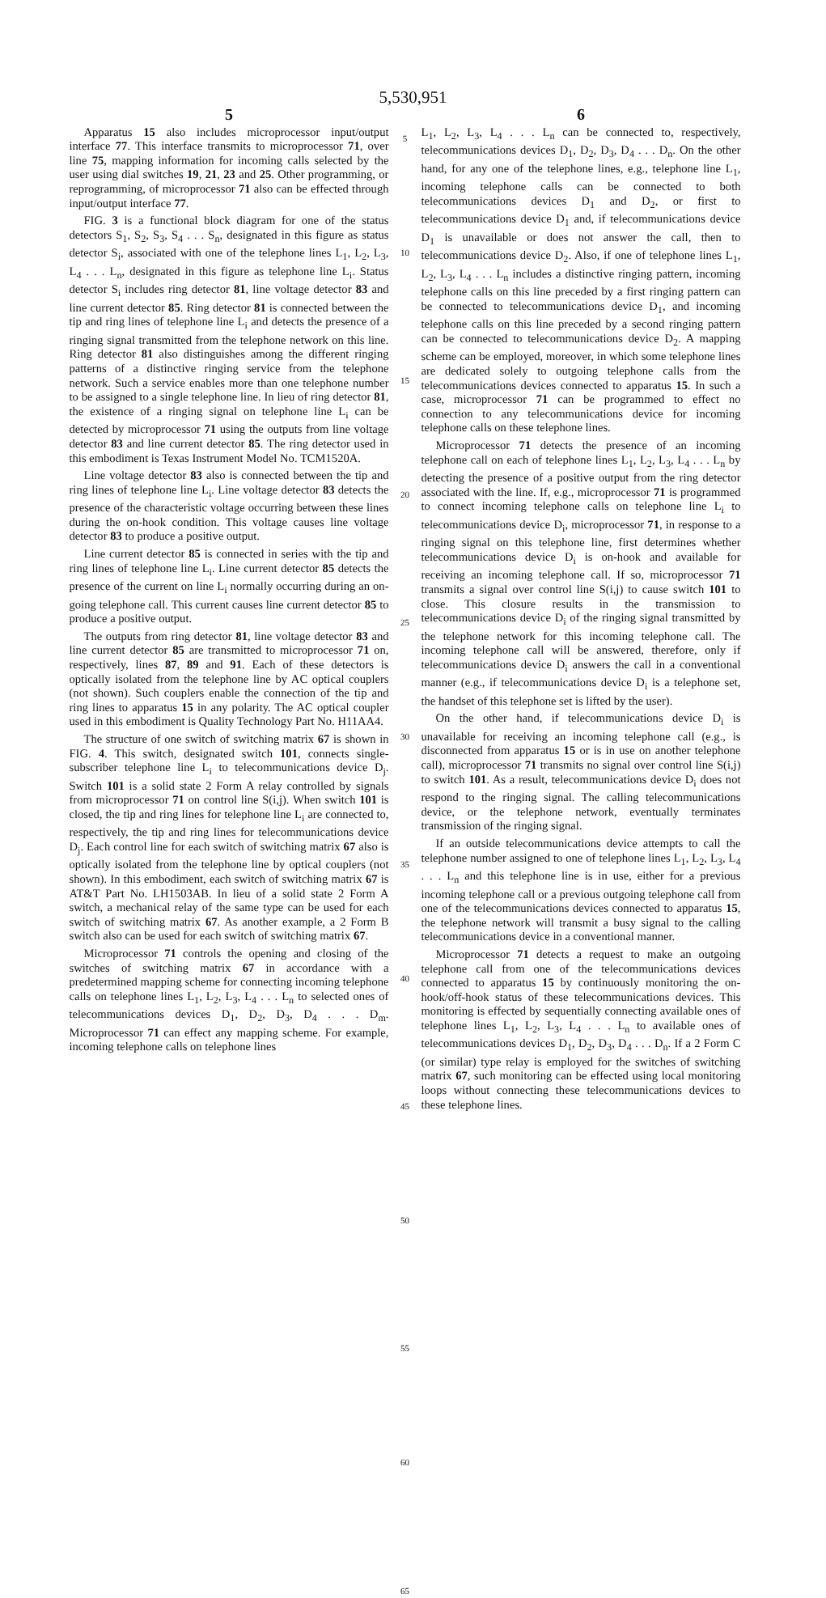5,530,951
5
Apparatus 15 also includes microprocessor input/output interface 77. This interface transmits to microprocessor 71, over line 75, mapping information for incoming calls selected by the user using dial switches 19, 21, 23 and 25. Other programming, or reprogramming, of microprocessor 71 also can be effected through input/output interface 77.
FIG. 3 is a functional block diagram for one of the status detectors S<sub>1</sub>, S<sub>2</sub>, S<sub>3</sub>, S<sub>4</sub> . . . S<sub>n</sub>, designated in this figure as status detector S<sub>i</sub>, associated with one of the telephone lines L<sub>1</sub>, L<sub>2</sub>, L<sub>3</sub>, L<sub>4</sub> . . . L<sub>n</sub>, designated in this figure as telephone line L<sub>i</sub>. Status detector S<sub>i</sub> includes ring detector 81, line voltage detector 83 and line current detector 85. Ring detector 81 is connected between the tip and ring lines of telephone line L<sub>i</sub> and detects the presence of a ringing signal transmitted from the telephone network on this line. Ring detector 81 also distinguishes among the different ringing patterns of a distinctive ringing service from the telephone network. Such a service enables more than one telephone number to be assigned to a single telephone line. In lieu of ring detector 81, the existence of a ringing signal on telephone line L<sub>i</sub> can be detected by microprocessor 71 using the outputs from line voltage detector 83 and line current detector 85. The ring detector used in this embodiment is Texas Instrument Model No. TCM1520A.
Line voltage detector 83 also is connected between the tip and ring lines of telephone line L<sub>i</sub>. Line voltage detector 83 detects the presence of the characteristic voltage occurring between these lines during the on-hook condition. This voltage causes line voltage detector 83 to produce a positive output.
Line current detector 85 is connected in series with the tip and ring lines of telephone line L<sub>i</sub>. Line current detector 85 detects the presence of the current on line L<sub>i</sub> normally occurring during an on-going telephone call. This current causes line current detector 85 to produce a positive output.
The outputs from ring detector 81, line voltage detector 83 and line current detector 85 are transmitted to microprocessor 71 on, respectively, lines 87, 89 and 91. Each of these detectors is optically isolated from the telephone line by AC optical couplers (not shown). Such couplers enable the connection of the tip and ring lines to apparatus 15 in any polarity. The AC optical coupler used in this embodiment is Quality Technology Part No. H11AA4.
The structure of one switch of switching matrix 67 is shown in FIG. 4. This switch, designated switch 101, connects single-subscriber telephone line L<sub>i</sub> to telecommunications device D<sub>j</sub>. Switch 101 is a solid state 2 Form A relay controlled by signals from microprocessor 71 on control line S(i,j). When switch 101 is closed, the tip and ring lines for telephone line L<sub>i</sub> are connected to, respectively, the tip and ring lines for telecommunications device D<sub>j</sub>. Each control line for each switch of switching matrix 67 also is optically isolated from the telephone line by optical couplers (not shown). In this embodiment, each switch of switching matrix 67 is AT&T Part No. LH1503AB. In lieu of a solid state 2 Form A switch, a mechanical relay of the same type can be used for each switch of switching matrix 67. As another example, a 2 Form B switch also can be used for each switch of switching matrix 67.
Microprocessor 71 controls the opening and closing of the switches of switching matrix 67 in accordance with a predetermined mapping scheme for connecting incoming telephone calls on telephone lines L<sub>1</sub>, L<sub>2</sub>, L<sub>3</sub>, L<sub>4</sub> . . . L<sub>n</sub> to selected ones of telecommunications devices D<sub>1</sub>, D<sub>2</sub>, D<sub>3</sub>, D<sub>4</sub> . . . D<sub>m</sub>. Microprocessor 71 can effect any mapping scheme. For example, incoming telephone calls on telephone lines
5
10
15
20
25
30
35
40
45
50
55
60
65
6
L<sub>1</sub>, L<sub>2</sub>, L<sub>3</sub>, L<sub>4</sub> . . . L<sub>n</sub> can be connected to, respectively, telecommunications devices D<sub>1</sub>, D<sub>2</sub>, D<sub>3</sub>, D<sub>4</sub> . . . D<sub>n</sub>. On the other hand, for any one of the telephone lines, e.g., telephone line L<sub>1</sub>, incoming telephone calls can be connected to both telecommunications devices D<sub>1</sub> and D<sub>2</sub>, or first to telecommunications device D<sub>1</sub> and, if telecommunications device D<sub>1</sub> is unavailable or does not answer the call, then to telecommunications device D<sub>2</sub>. Also, if one of telephone lines L<sub>1</sub>, L<sub>2</sub>, L<sub>3</sub>, L<sub>4</sub> . . . L<sub>n</sub> includes a distinctive ringing pattern, incoming telephone calls on this line preceded by a first ringing pattern can be connected to telecommunications device D<sub>1</sub>, and incoming telephone calls on this line preceded by a second ringing pattern can be connected to telecommunications device D<sub>2</sub>. A mapping scheme can be employed, moreover, in which some telephone lines are dedicated solely to outgoing telephone calls from the telecommunications devices connected to apparatus 15. In such a case, microprocessor 71 can be programmed to effect no connection to any telecommunications device for incoming telephone calls on these telephone lines.
Microprocessor 71 detects the presence of an incoming telephone call on each of telephone lines L<sub>1</sub>, L<sub>2</sub>, L<sub>3</sub>, L<sub>4</sub> . . . L<sub>n</sub> by detecting the presence of a positive output from the ring detector associated with the line. If, e.g., microprocessor 71 is programmed to connect incoming telephone calls on telephone line L<sub>i</sub> to telecommunications device D<sub>i</sub>, microprocessor 71, in response to a ringing signal on this telephone line, first determines whether telecommunications device D<sub>i</sub> is on-hook and available for receiving an incoming telephone call. If so, microprocessor 71 transmits a signal over control line S(i,j) to cause switch 101 to close. This closure results in the transmission to telecommunications device D<sub>i</sub> of the ringing signal transmitted by the telephone network for this incoming telephone call. The incoming telephone call will be answered, therefore, only if telecommunications device D<sub>i</sub> answers the call in a conventional manner (e.g., if telecommunications device D<sub>i</sub> is a telephone set, the handset of this telephone set is lifted by the user).
On the other hand, if telecommunications device D<sub>i</sub> is unavailable for receiving an incoming telephone call (e.g., is disconnected from apparatus 15 or is in use on another telephone call), microprocessor 71 transmits no signal over control line S(i,j) to switch 101. As a result, telecommunications device D<sub>i</sub> does not respond to the ringing signal. The calling telecommunications device, or the telephone network, eventually terminates transmission of the ringing signal.
If an outside telecommunications device attempts to call the telephone number assigned to one of telephone lines L<sub>1</sub>, L<sub>2</sub>, L<sub>3</sub>, L<sub>4</sub> . . . L<sub>n</sub> and this telephone line is in use, either for a previous incoming telephone call or a previous outgoing telephone call from one of the telecommunications devices connected to apparatus 15, the telephone network will transmit a busy signal to the calling telecommunications device in a conventional manner.
Microprocessor 71 detects a request to make an outgoing telephone call from one of the telecommunications devices connected to apparatus 15 by continuously monitoring the on-hook/off-hook status of these telecommunications devices. This monitoring is effected by sequentially connecting available ones of telephone lines L<sub>1</sub>, L<sub>2</sub>, L<sub>3</sub>, L<sub>4</sub> . . . L<sub>n</sub> to available ones of telecommunications devices D<sub>1</sub>, D<sub>2</sub>, D<sub>3</sub>, D<sub>4</sub> . . . D<sub>n</sub>. If a 2 Form C (or similar) type relay is employed for the switches of switching matrix 67, such monitoring can be effected using local monitoring loops without connecting these telecommunications devices to these telephone lines.